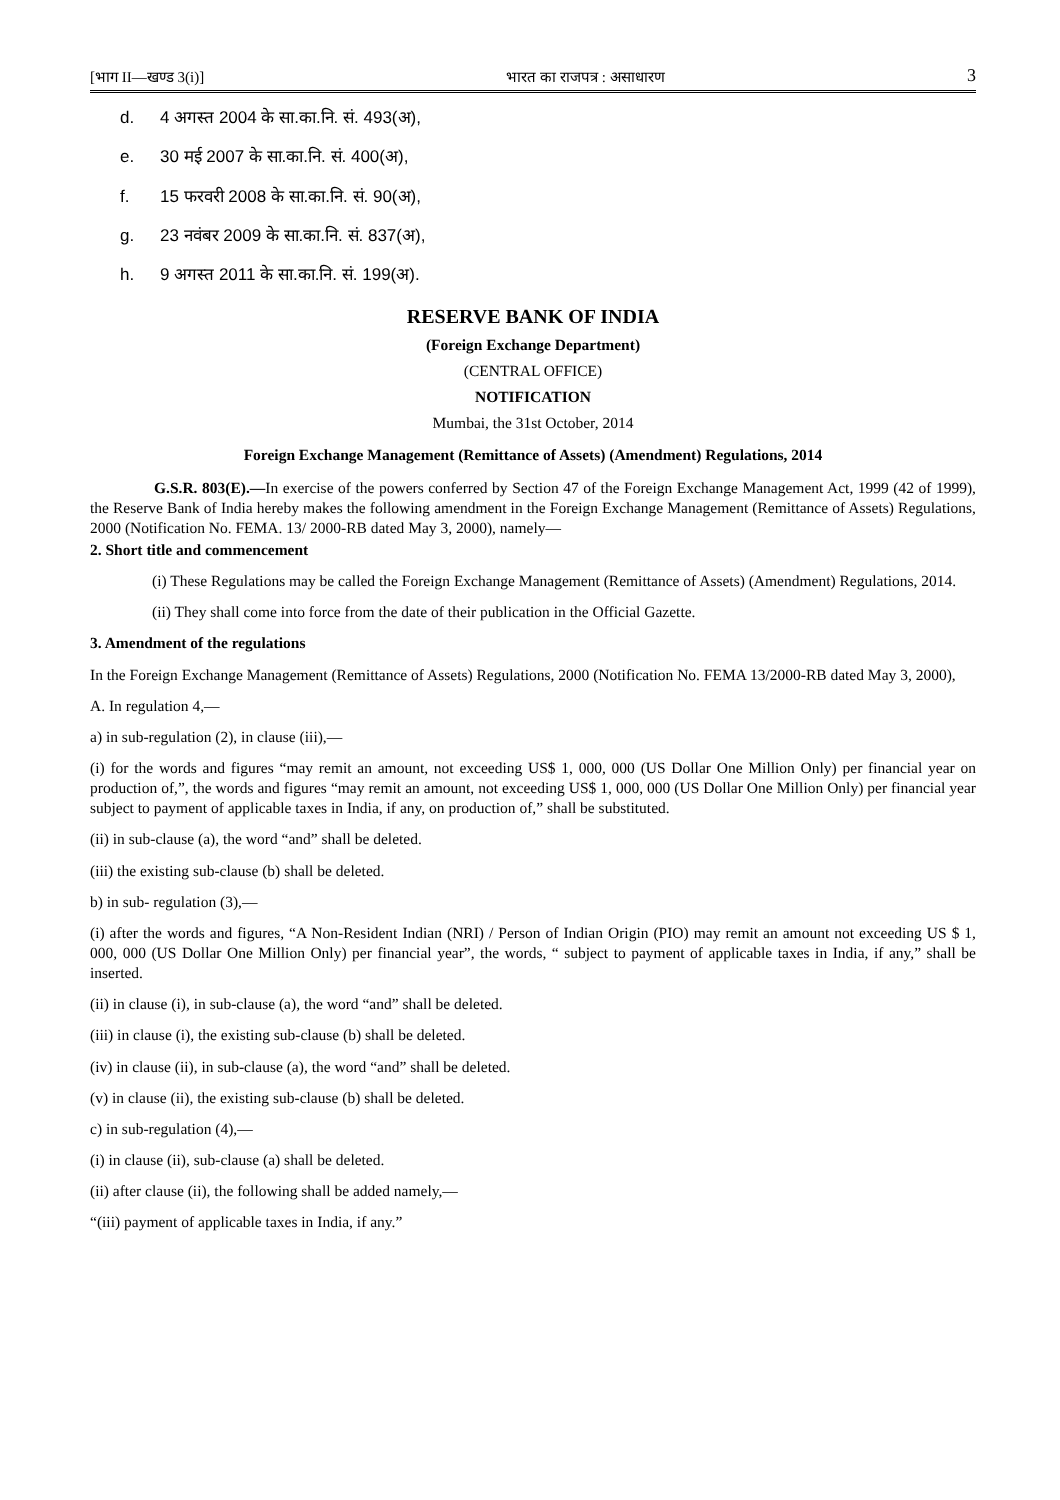[भाग II—खण्ड 3(i)] भारत का राजपत्र : असाधारण 3
d. 4 अगस्त 2004 के सा.का.नि. सं. 493(अ),
e. 30 मई 2007 के सा.का.नि. सं. 400(अ),
f. 15 फरवरी 2008 के सा.का.नि. सं. 90(अ),
g. 23 नवंबर 2009 के सा.का.नि. सं. 837(अ),
h. 9 अगस्त 2011 के सा.का.नि. सं. 199(अ).
RESERVE BANK OF INDIA
(Foreign Exchange Department)
(CENTRAL OFFICE)
NOTIFICATION
Mumbai, the 31st October, 2014
Foreign Exchange Management (Remittance of Assets) (Amendment) Regulations, 2014
G.S.R. 803(E).—In exercise of the powers conferred by Section 47 of the Foreign Exchange Management Act, 1999 (42 of 1999), the Reserve Bank of India hereby makes the following amendment in the Foreign Exchange Management (Remittance of Assets) Regulations, 2000 (Notification No. FEMA. 13/ 2000-RB dated May 3, 2000), namely—
2. Short title and commencement
(i) These Regulations may be called the Foreign Exchange Management (Remittance of Assets) (Amendment) Regulations, 2014.
(ii) They shall come into force from the date of their publication in the Official Gazette.
3. Amendment of the regulations
In the Foreign Exchange Management (Remittance of Assets) Regulations, 2000 (Notification No. FEMA 13/2000-RB dated May 3, 2000),
A. In regulation 4,—
a) in sub-regulation (2), in clause (iii),—
(i) for the words and figures “may remit an amount, not exceeding US$ 1, 000, 000 (US Dollar One Million Only) per financial year on production of,”, the words and figures “may remit an amount, not exceeding US$ 1, 000, 000 (US Dollar One Million Only) per financial year subject to payment of applicable taxes in India, if any, on production of,” shall be substituted.
(ii) in sub-clause (a), the word “and” shall be deleted.
(iii) the existing sub-clause (b) shall be deleted.
b) in sub- regulation (3),—
(i) after the words and figures, “A Non-Resident Indian (NRI) / Person of Indian Origin (PIO) may remit an amount not exceeding US $ 1, 000, 000 (US Dollar One Million Only) per financial year”, the words, “ subject to payment of applicable taxes in India, if any,” shall be inserted.
(ii) in clause (i), in sub-clause (a), the word “and” shall be deleted.
(iii) in clause (i), the existing sub-clause (b) shall be deleted.
(iv) in clause (ii), in sub-clause (a), the word “and” shall be deleted.
(v) in clause (ii), the existing sub-clause (b) shall be deleted.
c) in sub-regulation (4),—
(i) in clause (ii), sub-clause (a) shall be deleted.
(ii) after clause (ii), the following shall be added namely,—
“(iii) payment of applicable taxes in India, if any.”